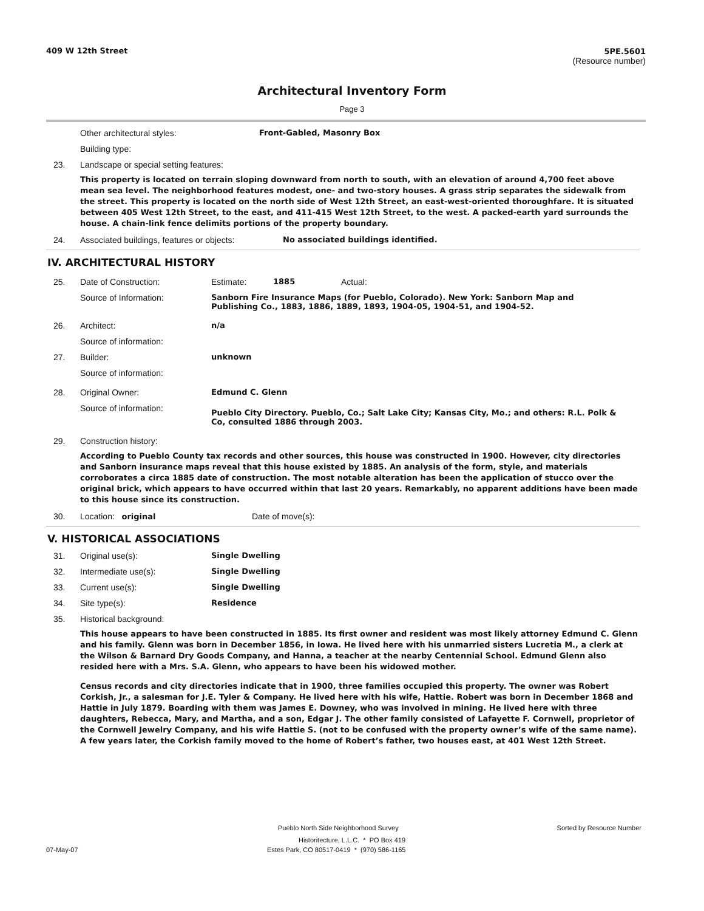409 W 12th Street 5PE.5601
(Resource number)
Architectural Inventory Form
Page 3
Other architectural styles: Front-Gabled, Masonry Box
Building type:
23. Landscape or special setting features:
This property is located on terrain sloping downward from north to south, with an elevation of around 4,700 feet above mean sea level. The neighborhood features modest, one- and two-story houses. A grass strip separates the sidewalk from the street. This property is located on the north side of West 12th Street, an east-west-oriented thoroughfare. It is situated between 405 West 12th Street, to the east, and 411-415 West 12th Street, to the west. A packed-earth yard surrounds the house. A chain-link fence delimits portions of the property boundary.
24. Associated buildings, features or objects: No associated buildings identified.
IV. ARCHITECTURAL HISTORY
25. Date of Construction: Estimate: 1885 Actual:
Source of Information: Sanborn Fire Insurance Maps (for Pueblo, Colorado). New York: Sanborn Map and Publishing Co., 1883, 1886, 1889, 1893, 1904-05, 1904-51, and 1904-52.
26. Architect: n/a
Source of information:
27. Builder: unknown
Source of information:
28. Original Owner: Edmund C. Glenn
Source of information: Pueblo City Directory. Pueblo, Co.; Salt Lake City; Kansas City, Mo.; and others: R.L. Polk & Co, consulted 1886 through 2003.
29. Construction history:
According to Pueblo County tax records and other sources, this house was constructed in 1900. However, city directories and Sanborn insurance maps reveal that this house existed by 1885. An analysis of the form, style, and materials corroborates a circa 1885 date of construction. The most notable alteration has been the application of stucco over the original brick, which appears to have occurred within that last 20 years. Remarkably, no apparent additions have been made to this house since its construction.
30. Location: original Date of move(s):
V. HISTORICAL ASSOCIATIONS
31. Original use(s): Single Dwelling
32. Intermediate use(s): Single Dwelling
33. Current use(s): Single Dwelling
34. Site type(s): Residence
35. Historical background:
This house appears to have been constructed in 1885. Its first owner and resident was most likely attorney Edmund C. Glenn and his family. Glenn was born in December 1856, in Iowa. He lived here with his unmarried sisters Lucretia M., a clerk at the Wilson & Barnard Dry Goods Company, and Hanna, a teacher at the nearby Centennial School. Edmund Glenn also resided here with a Mrs. S.A. Glenn, who appears to have been his widowed mother.
Census records and city directories indicate that in 1900, three families occupied this property. The owner was Robert Corkish, Jr., a salesman for J.E. Tyler & Company. He lived here with his wife, Hattie. Robert was born in December 1868 and Hattie in July 1879. Boarding with them was James E. Downey, who was involved in mining. He lived here with three daughters, Rebecca, Mary, and Martha, and a son, Edgar J. The other family consisted of Lafayette F. Cornwell, proprietor of the Cornwell Jewelry Company, and his wife Hattie S. (not to be confused with the property owner’s wife of the same name). A few years later, the Corkish family moved to the home of Robert’s father, two houses east, at 401 West 12th Street.
Pueblo North Side Neighborhood Survey Sorted by Resource Number
Historitecture, L.L.C. * PO Box 419
07-May-07 Estes Park, CO 80517-0419 * (970) 586-1165